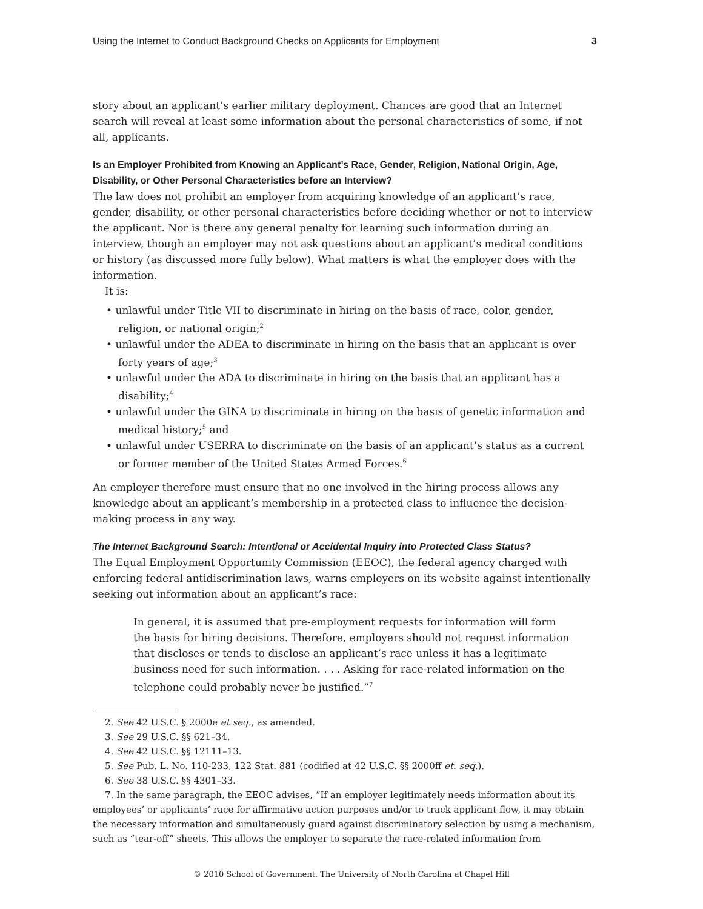Using the Internet to Conduct Background Checks on Applicants for Employment 3
story about an applicant’s earlier military deployment. Chances are good that an Internet search will reveal at least some information about the personal characteristics of some, if not all, applicants.
Is an Employer Prohibited from Knowing an Applicant’s Race, Gender, Religion, National Origin, Age, Disability, or Other Personal Characteristics before an Interview?
The law does not prohibit an employer from acquiring knowledge of an applicant’s race, gender, disability, or other personal characteristics before deciding whether or not to interview the applicant. Nor is there any general penalty for learning such information during an interview, though an employer may not ask questions about an applicant’s medical conditions or history (as discussed more fully below). What matters is what the employer does with the information.
It is:
• unlawful under Title VII to discriminate in hiring on the basis of race, color, gender, religion, or national origin;<sup>2</sup>
• unlawful under the ADEA to discriminate in hiring on the basis that an applicant is over forty years of age;<sup>3</sup>
• unlawful under the ADA to discriminate in hiring on the basis that an applicant has a disability;<sup>4</sup>
• unlawful under the GINA to discriminate in hiring on the basis of genetic information and medical history;<sup>5</sup> and
• unlawful under USERRA to discriminate on the basis of an applicant’s status as a current or former member of the United States Armed Forces.<sup>6</sup>
An employer therefore must ensure that no one involved in the hiring process allows any knowledge about an applicant’s membership in a protected class to influence the decision-making process in any way.
The Internet Background Search: Intentional or Accidental Inquiry into Protected Class Status?
The Equal Employment Opportunity Commission (EEOC), the federal agency charged with enforcing federal antidiscrimination laws, warns employers on its website against intentionally seeking out information about an applicant’s race:
In general, it is assumed that pre-employment requests for information will form the basis for hiring decisions. Therefore, employers should not request information that discloses or tends to disclose an applicant’s race unless it has a legitimate business need for such information. . . . Asking for race-related information on the telephone could probably never be justified.”<sup>7</sup>
2. See 42 U.S.C. § 2000e et seq., as amended.
3. See 29 U.S.C. §§ 621–34.
4. See 42 U.S.C. §§ 12111–13.
5. See Pub. L. No. 110-233, 122 Stat. 881 (codified at 42 U.S.C. §§ 2000ff et. seq.).
6. See 38 U.S.C. §§ 4301–33.
7. In the same paragraph, the EEOC advises, “If an employer legitimately needs information about its employees’ or applicants’ race for affirmative action purposes and/or to track applicant flow, it may obtain the necessary information and simultaneously guard against discriminatory selection by using a mechanism, such as “tear-off” sheets. This allows the employer to separate the race-related information from
© 2010 School of Government. The University of North Carolina at Chapel Hill